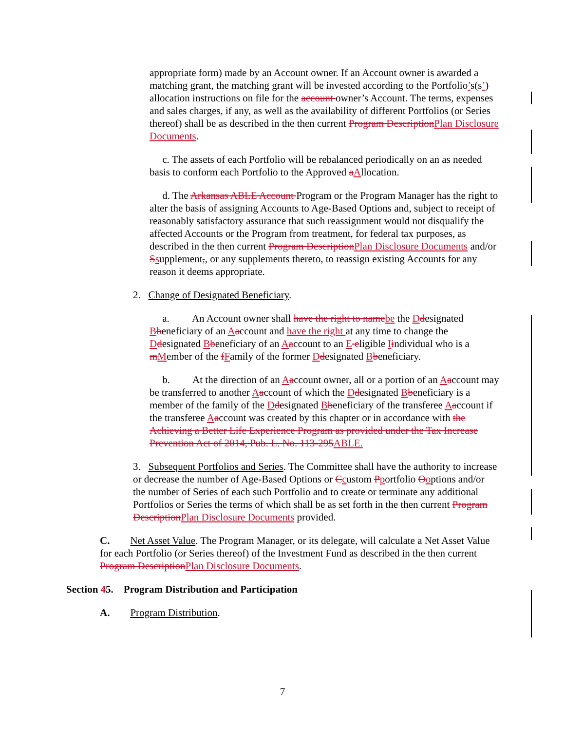appropriate form) made by an Account owner. If an Account owner is awarded a matching grant, the matching grant will be invested according to the Portfolio’s(s’) allocation instructions on file for the account owner’s Account. The terms, expenses and sales charges, if any, as well as the availability of different Portfolios (or Series thereof) shall be as described in the then current Program DescriptionPlan Disclosure Documents.
c. The assets of each Portfolio will be rebalanced periodically on an as needed basis to conform each Portfolio to the Approved aAllocation.
d. The Arkansas ABLE Account Program or the Program Manager has the right to alter the basis of assigning Accounts to Age-Based Options and, subject to receipt of reasonably satisfactory assurance that such reassignment would not disqualify the affected Accounts or the Program from treatment, for federal tax purposes, as described in the then current Program DescriptionPlan Disclosure Documents and/or Ssupplement,, or any supplements thereto, to reassign existing Accounts for any reason it deems appropriate.
2. Change of Designated Beneficiary.
a. An Account owner shall have the right to namebe the Ddesignated Bbeneficiary of an Aaccount and have the right at any time to change the Ddesignated Bbeneficiary of an Aaccount to an E eligible Iindividual who is a mMember of the fFamily of the former Ddesignated Bbeneficiary.
b. At the direction of an Aaccount owner, all or a portion of an Aaccount may be transferred to another Aaccount of which the Ddesignated Bbeneficiary is a member of the family of the Ddesignated Bbeneficiary of the transferee Aaccount if the transferee Aaccount was created by this chapter or in accordance with the Achieving a Better Life Experience Program as provided under the Tax Increase Prevention Act of 2014, Pub. L. No. 113-295ABLE.
3. Subsequent Portfolios and Series. The Committee shall have the authority to increase or decrease the number of Age-Based Options or Ccustom Pportfolio Ooptions and/or the number of Series of each such Portfolio and to create or terminate any additional Portfolios or Series the terms of which shall be as set forth in the then current Program DescriptionPlan Disclosure Documents provided.
C. Net Asset Value. The Program Manager, or its delegate, will calculate a Net Asset Value for each Portfolio (or Series thereof) of the Investment Fund as described in the then current Program DescriptionPlan Disclosure Documents.
Section 45. Program Distribution and Participation
A. Program Distribution.
7